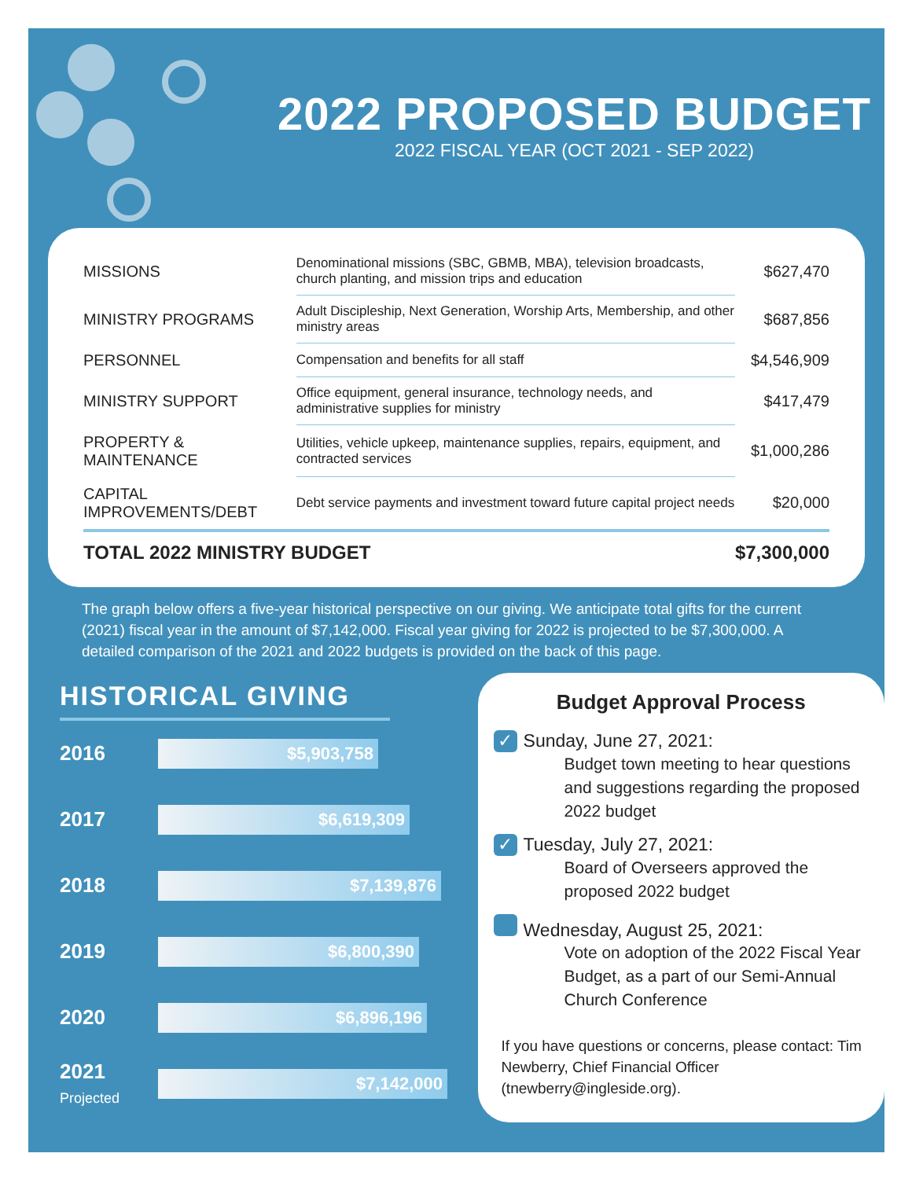2022 PROPOSED BUDGET
2022 FISCAL YEAR (OCT 2021 - SEP 2022)
| MISSIONS | Denominational missions (SBC, GBMB, MBA), television broadcasts, church planting, and mission trips and education | $627,470 |
| MINISTRY PROGRAMS | Adult Discipleship, Next Generation, Worship Arts, Membership, and other ministry areas | $687,856 |
| PERSONNEL | Compensation and benefits for all staff | $4,546,909 |
| MINISTRY SUPPORT | Office equipment, general insurance, technology needs, and administrative supplies for ministry | $417,479 |
| PROPERTY & MAINTENANCE | Utilities, vehicle upkeep, maintenance supplies, repairs, equipment, and contracted services | $1,000,286 |
| CAPITAL IMPROVEMENTS/DEBT | Debt service payments and investment toward future capital project needs | $20,000 |
| TOTAL 2022 MINISTRY BUDGET | | $7,300,000 |
The graph below offers a five-year historical perspective on our giving. We anticipate total gifts for the current (2021) fiscal year in the amount of $7,142,000. Fiscal year giving for 2022 is projected to be $7,300,000. A detailed comparison of the 2021 and 2022 budgets is provided on the back of this page.
HISTORICAL GIVING
2016
$5,903,758
2017
$6,619,309
2018
$7,139,876
2019
$6,800,390
2020
$6,896,196
2021
Projected
$7,142,000
Budget Approval Process
✓ Sunday, June 27, 2021:
Budget town meeting to hear questions and suggestions regarding the proposed 2022 budget
✓ Tuesday, July 27, 2021:
Board of Overseers approved the proposed 2022 budget
Wednesday, August 25, 2021:
Vote on adoption of the 2022 Fiscal Year Budget, as a part of our Semi-Annual Church Conference
If you have questions or concerns, please contact: Tim Newberry, Chief Financial Officer (tnewberry@ingleside.org).